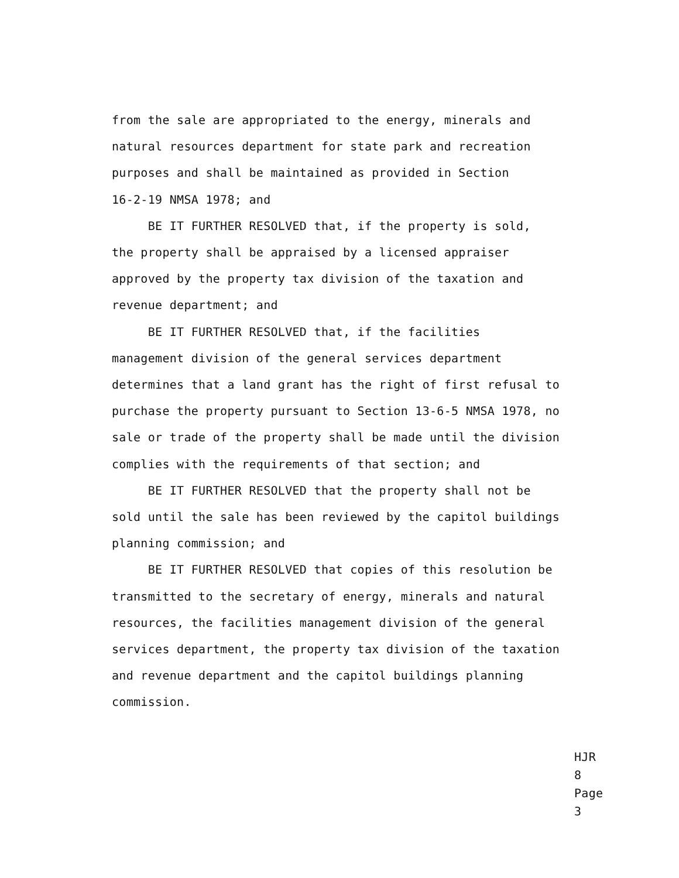from the sale are appropriated to the energy, minerals and natural resources department for state park and recreation purposes and shall be maintained as provided in Section 16-2-19 NMSA 1978; and
BE IT FURTHER RESOLVED that, if the property is sold, the property shall be appraised by a licensed appraiser approved by the property tax division of the taxation and revenue department; and
BE IT FURTHER RESOLVED that, if the facilities management division of the general services department determines that a land grant has the right of first refusal to purchase the property pursuant to Section 13-6-5 NMSA 1978, no sale or trade of the property shall be made until the division complies with the requirements of that section; and
BE IT FURTHER RESOLVED that the property shall not be sold until the sale has been reviewed by the capitol buildings planning commission; and
BE IT FURTHER RESOLVED that copies of this resolution be transmitted to the secretary of energy, minerals and natural resources, the facilities management division of the general services department, the property tax division of the taxation and revenue department and the capitol buildings planning commission.
HJR 8
Page 3